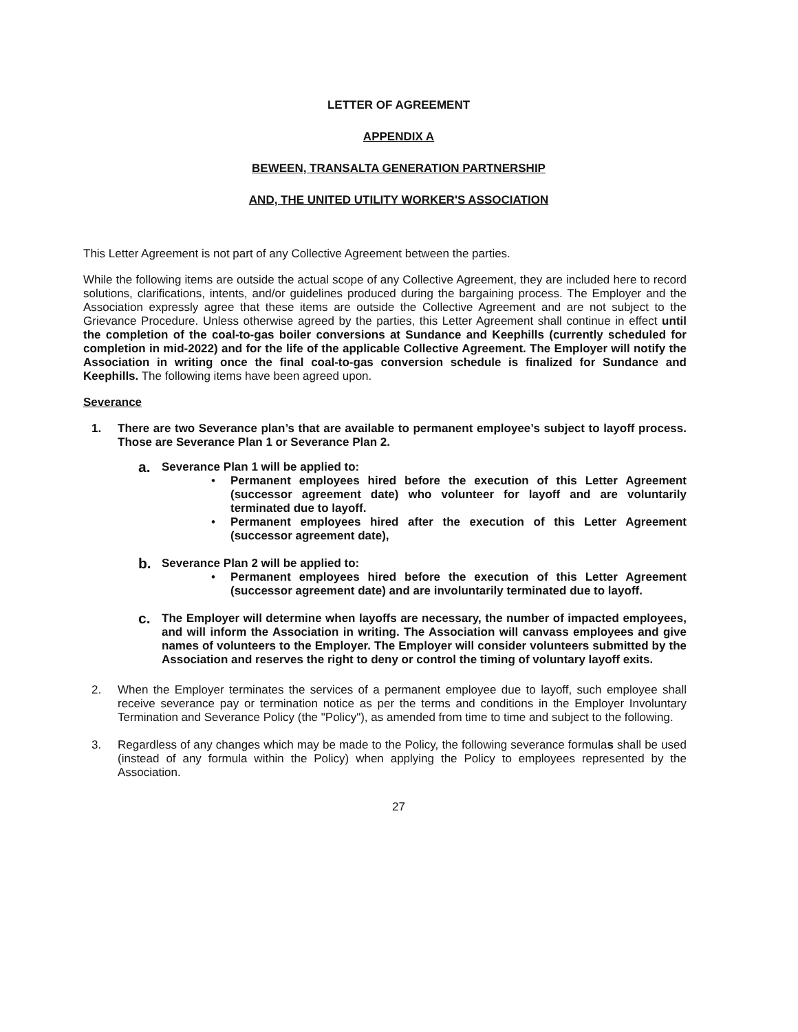LETTER OF AGREEMENT
APPENDIX A
BEWEEN, TRANSALTA GENERATION PARTNERSHIP
AND, THE UNITED UTILITY WORKER'S ASSOCIATION
This Letter Agreement is not part of any Collective Agreement between the parties.
While the following items are outside the actual scope of any Collective Agreement, they are included here to record solutions, clarifications, intents, and/or guidelines produced during the bargaining process. The Employer and the Association expressly agree that these items are outside the Collective Agreement and are not subject to the Grievance Procedure. Unless otherwise agreed by the parties, this Letter Agreement shall continue in effect until the completion of the coal-to-gas boiler conversions at Sundance and Keephills (currently scheduled for completion in mid-2022) and for the life of the applicable Collective Agreement. The Employer will notify the Association in writing once the final coal-to-gas conversion schedule is finalized for Sundance and Keephills. The following items have been agreed upon.
Severance
1. There are two Severance plan’s that are available to permanent employee’s subject to layoff process. Those are Severance Plan 1 or Severance Plan 2.
a.
Severance Plan 1 will be applied to:
• Permanent employees hired before the execution of this Letter Agreement (successor agreement date) who volunteer for layoff and are voluntarily terminated due to layoff.
• Permanent employees hired after the execution of this Letter Agreement (successor agreement date),
b.
Severance Plan 2 will be applied to:
• Permanent employees hired before the execution of this Letter Agreement (successor agreement date) and are involuntarily terminated due to layoff.
c. The Employer will determine when layoffs are necessary, the number of impacted employees, and will inform the Association in writing. The Association will canvass employees and give names of volunteers to the Employer. The Employer will consider volunteers submitted by the Association and reserves the right to deny or control the timing of voluntary layoff exits.
2. When the Employer terminates the services of a permanent employee due to layoff, such employee shall receive severance pay or termination notice as per the terms and conditions in the Employer Involuntary Termination and Severance Policy (the "Policy"), as amended from time to time and subject to the following.
3. Regardless of any changes which may be made to the Policy, the following severance formulas shall be used (instead of any formula within the Policy) when applying the Policy to employees represented by the Association.
27